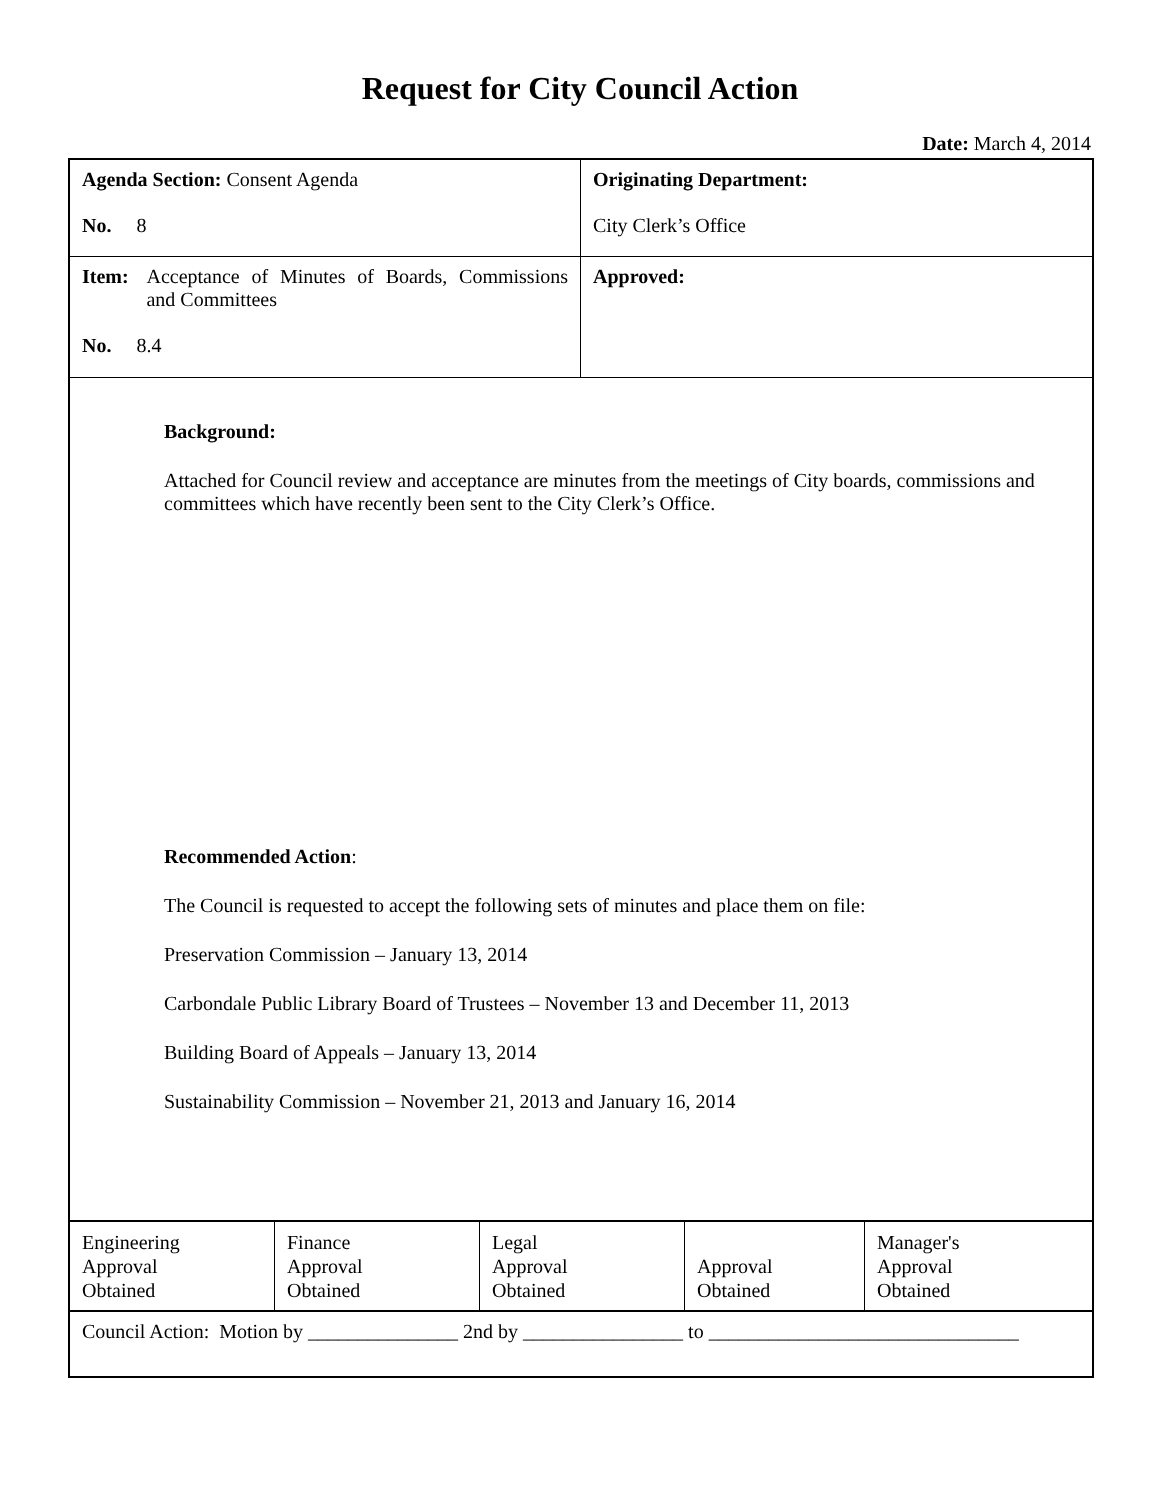Request for City Council Action
Date: March 4, 2014
| Agenda Section: Consent Agenda No. 8 | Originating Department: City Clerk’s Office |
| Item: Acceptance of Minutes of Boards, Commissions and Committees No. 8.4 | Approved: |
Background:
Attached for Council review and acceptance are minutes from the meetings of City boards, commissions and committees which have recently been sent to the City Clerk’s Office.
Recommended Action:
The Council is requested to accept the following sets of minutes and place them on file:
Preservation Commission – January 13, 2014
Carbondale Public Library Board of Trustees – November 13 and December 11, 2013
Building Board of Appeals – January 13, 2014
Sustainability Commission – November 21, 2013 and January 16, 2014
| Engineering Approval Obtained | Finance Approval Obtained | Legal Approval Obtained | Approval Obtained | Manager's Approval Obtained |
| Council Action: Motion by _______________ 2nd by ________________ to _______________________________ | | | | |